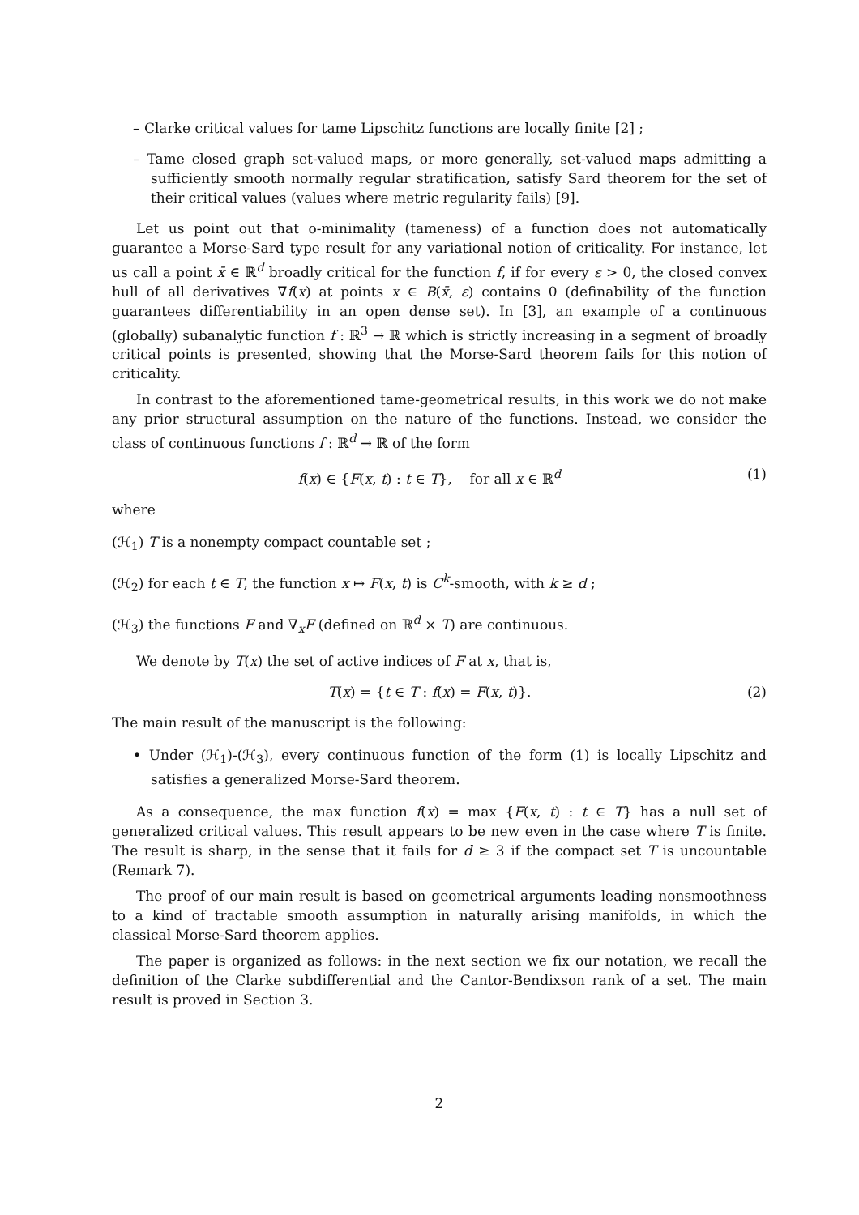– Clarke critical values for tame Lipschitz functions are locally finite [2] ;
– Tame closed graph set-valued maps, or more generally, set-valued maps admitting a sufficiently smooth normally regular stratification, satisfy Sard theorem for the set of their critical values (values where metric regularity fails) [9].
Let us point out that o-minimality (tameness) of a function does not automatically guarantee a Morse-Sard type result for any variational notion of criticality. For instance, let us call a point x̄ ∈ ℝ<sup>d</sup> broadly critical for the function f, if for every ε > 0, the closed convex hull of all derivatives ∇f(x) at points x ∈ B(x̄, ε) contains 0 (definability of the function guarantees differentiability in an open dense set). In [3], an example of a continuous (globally) subanalytic function f : ℝ<sup>3</sup> → ℝ which is strictly increasing in a segment of broadly critical points is presented, showing that the Morse-Sard theorem fails for this notion of criticality.
In contrast to the aforementioned tame-geometrical results, in this work we do not make any prior structural assumption on the nature of the functions. Instead, we consider the class of continuous functions f : ℝ<sup>d</sup> → ℝ of the form
f(x) ∈ {F(x, t) : t ∈ T}, for all x ∈ ℝ<sup>d</sup> (1)
where
(ℋ<sub>1</sub>) T is a nonempty compact countable set ;
(ℋ<sub>2</sub>) for each t ∈ T, the function x ↦ F(x, t) is C<sup>k</sup>-smooth, with k ≥ d ;
(ℋ<sub>3</sub>) the functions F and ∇<sub>x</sub>F (defined on ℝ<sup>d</sup> × T) are continuous.
We denote by T(x) the set of active indices of F at x, that is,
T(x) = {t ∈ T : f(x) = F(x, t)}. (2)
The main result of the manuscript is the following:
• Under (ℋ<sub>1</sub>)-(ℋ<sub>3</sub>), every continuous function of the form (1) is locally Lipschitz and satisfies a generalized Morse-Sard theorem.
As a consequence, the max function f(x) = max {F(x, t) : t ∈ T} has a null set of generalized critical values. This result appears to be new even in the case where T is finite. The result is sharp, in the sense that it fails for d ≥ 3 if the compact set T is uncountable (Remark 7).
The proof of our main result is based on geometrical arguments leading nonsmoothness to a kind of tractable smooth assumption in naturally arising manifolds, in which the classical Morse-Sard theorem applies.
The paper is organized as follows: in the next section we fix our notation, we recall the definition of the Clarke subdifferential and the Cantor-Bendixson rank of a set. The main result is proved in Section 3.
2